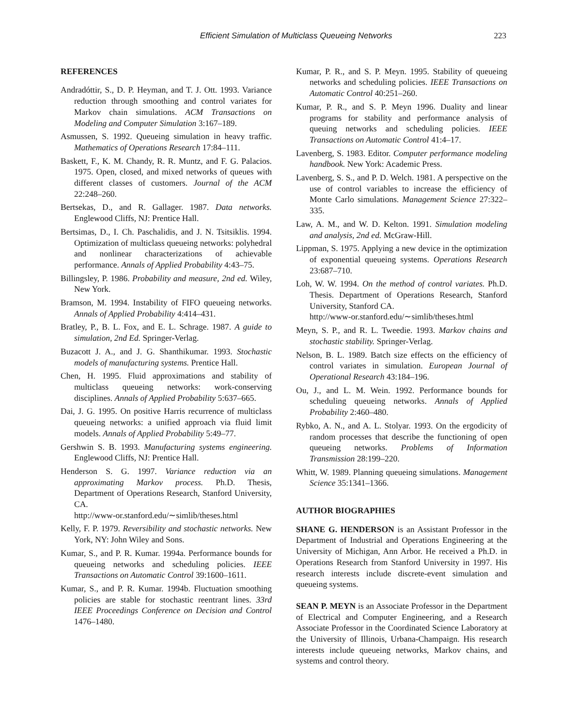Efficient Simulation of Multiclass Queueing Networks 223
REFERENCES
Andradóttir, S., D. P. Heyman, and T. J. Ott. 1993. Variance reduction through smoothing and control variates for Markov chain simulations. ACM Transactions on Modeling and Computer Simulation 3:167–189.
Asmussen, S. 1992. Queueing simulation in heavy traffic. Mathematics of Operations Research 17:84–111.
Baskett, F., K. M. Chandy, R. R. Muntz, and F. G. Palacios. 1975. Open, closed, and mixed networks of queues with different classes of customers. Journal of the ACM 22:248–260.
Bertsekas, D., and R. Gallager. 1987. Data networks. Englewood Cliffs, NJ: Prentice Hall.
Bertsimas, D., I. Ch. Paschalidis, and J. N. Tsitsiklis. 1994. Optimization of multiclass queueing networks: polyhedral and nonlinear characterizations of achievable performance. Annals of Applied Probability 4:43–75.
Billingsley, P. 1986. Probability and measure, 2nd ed. Wiley, New York.
Bramson, M. 1994. Instability of FIFO queueing networks. Annals of Applied Probability 4:414–431.
Bratley, P., B. L. Fox, and E. L. Schrage. 1987. A guide to simulation, 2nd Ed. Springer-Verlag.
Buzacott J. A., and J. G. Shanthikumar. 1993. Stochastic models of manufacturing systems. Prentice Hall.
Chen, H. 1995. Fluid approximations and stability of multiclass queueing networks: work-conserving disciplines. Annals of Applied Probability 5:637–665.
Dai, J. G. 1995. On positive Harris recurrence of multiclass queueing networks: a unified approach via fluid limit models. Annals of Applied Probability 5:49–77.
Gershwin S. B. 1993. Manufacturing systems engineering. Englewood Cliffs, NJ: Prentice Hall.
Henderson S. G. 1997. Variance reduction via an approximating Markov process. Ph.D. Thesis, Department of Operations Research, Stanford University, CA.
http://www-or.stanford.edu/∼simlib/theses.html
Kelly, F. P. 1979. Reversibility and stochastic networks. New York, NY: John Wiley and Sons.
Kumar, S., and P. R. Kumar. 1994a. Performance bounds for queueing networks and scheduling policies. IEEE Transactions on Automatic Control 39:1600–1611.
Kumar, S., and P. R. Kumar. 1994b. Fluctuation smoothing policies are stable for stochastic reentrant lines. 33rd IEEE Proceedings Conference on Decision and Control 1476–1480.
Kumar, P. R., and S. P. Meyn. 1995. Stability of queueing networks and scheduling policies. IEEE Transactions on Automatic Control 40:251–260.
Kumar, P. R., and S. P. Meyn 1996. Duality and linear programs for stability and performance analysis of queuing networks and scheduling policies. IEEE Transactions on Automatic Control 41:4–17.
Lavenberg, S. 1983. Editor. Computer performance modeling handbook. New York: Academic Press.
Lavenberg, S. S., and P. D. Welch. 1981. A perspective on the use of control variables to increase the efficiency of Monte Carlo simulations. Management Science 27:322–335.
Law, A. M., and W. D. Kelton. 1991. Simulation modeling and analysis, 2nd ed. McGraw-Hill.
Lippman, S. 1975. Applying a new device in the optimization of exponential queueing systems. Operations Research 23:687–710.
Loh, W. W. 1994. On the method of control variates. Ph.D. Thesis. Department of Operations Research, Stanford University, Stanford CA.
http://www-or.stanford.edu/∼simlib/theses.html
Meyn, S. P., and R. L. Tweedie. 1993. Markov chains and stochastic stability. Springer-Verlag.
Nelson, B. L. 1989. Batch size effects on the efficiency of control variates in simulation. European Journal of Operational Research 43:184–196.
Ou, J., and L. M. Wein. 1992. Performance bounds for scheduling queueing networks. Annals of Applied Probability 2:460–480.
Rybko, A. N., and A. L. Stolyar. 1993. On the ergodicity of random processes that describe the functioning of open queueing networks. Problems of Information Transmission 28:199–220.
Whitt, W. 1989. Planning queueing simulations. Management Science 35:1341–1366.
AUTHOR BIOGRAPHIES
SHANE G. HENDERSON is an Assistant Professor in the Department of Industrial and Operations Engineering at the University of Michigan, Ann Arbor. He received a Ph.D. in Operations Research from Stanford University in 1997. His research interests include discrete-event simulation and queueing systems.
SEAN P. MEYN is an Associate Professor in the Department of Electrical and Computer Engineering, and a Research Associate Professor in the Coordinated Science Laboratory at the University of Illinois, Urbana-Champaign. His research interests include queueing networks, Markov chains, and systems and control theory.